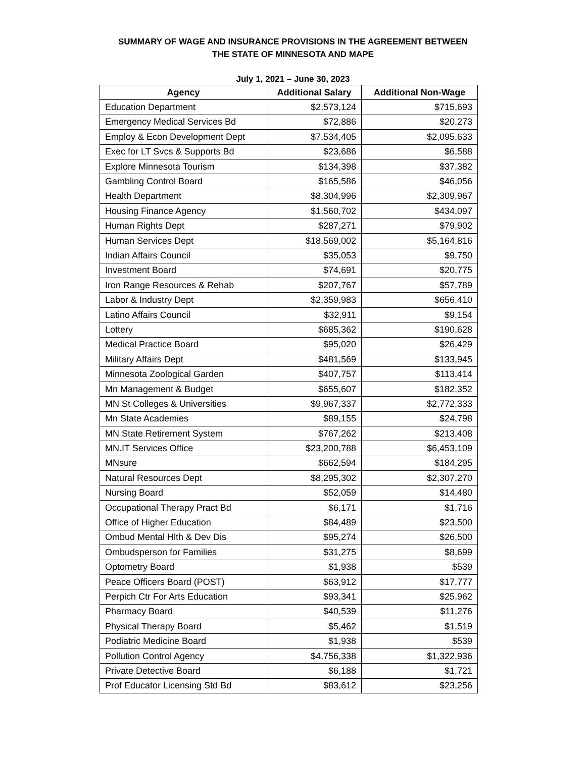SUMMARY OF WAGE AND INSURANCE PROVISIONS IN THE AGREEMENT BETWEEN
THE STATE OF MINNESOTA AND MAPE
July 1, 2021 – June 30, 2023
| Agency | Additional Salary | Additional Non-Wage |
| --- | --- | --- |
| Education Department | $2,573,124 | $715,693 |
| Emergency Medical Services Bd | $72,886 | $20,273 |
| Employ & Econ Development Dept | $7,534,405 | $2,095,633 |
| Exec for LT Svcs & Supports Bd | $23,686 | $6,588 |
| Explore Minnesota Tourism | $134,398 | $37,382 |
| Gambling Control Board | $165,586 | $46,056 |
| Health Department | $8,304,996 | $2,309,967 |
| Housing Finance Agency | $1,560,702 | $434,097 |
| Human Rights Dept | $287,271 | $79,902 |
| Human Services Dept | $18,569,002 | $5,164,816 |
| Indian Affairs Council | $35,053 | $9,750 |
| Investment Board | $74,691 | $20,775 |
| Iron Range Resources & Rehab | $207,767 | $57,789 |
| Labor & Industry Dept | $2,359,983 | $656,410 |
| Latino Affairs Council | $32,911 | $9,154 |
| Lottery | $685,362 | $190,628 |
| Medical Practice Board | $95,020 | $26,429 |
| Military Affairs Dept | $481,569 | $133,945 |
| Minnesota Zoological Garden | $407,757 | $113,414 |
| Mn Management & Budget | $655,607 | $182,352 |
| MN St Colleges & Universities | $9,967,337 | $2,772,333 |
| Mn State Academies | $89,155 | $24,798 |
| MN State Retirement System | $767,262 | $213,408 |
| MN.IT Services Office | $23,200,788 | $6,453,109 |
| MNsure | $662,594 | $184,295 |
| Natural Resources Dept | $8,295,302 | $2,307,270 |
| Nursing Board | $52,059 | $14,480 |
| Occupational Therapy Pract Bd | $6,171 | $1,716 |
| Office of Higher Education | $84,489 | $23,500 |
| Ombud Mental Hlth & Dev Dis | $95,274 | $26,500 |
| Ombudsperson for Families | $31,275 | $8,699 |
| Optometry Board | $1,938 | $539 |
| Peace Officers Board (POST) | $63,912 | $17,777 |
| Perpich Ctr For Arts Education | $93,341 | $25,962 |
| Pharmacy Board | $40,539 | $11,276 |
| Physical Therapy Board | $5,462 | $1,519 |
| Podiatric Medicine Board | $1,938 | $539 |
| Pollution Control Agency | $4,756,338 | $1,322,936 |
| Private Detective Board | $6,188 | $1,721 |
| Prof Educator Licensing Std Bd | $83,612 | $23,256 |